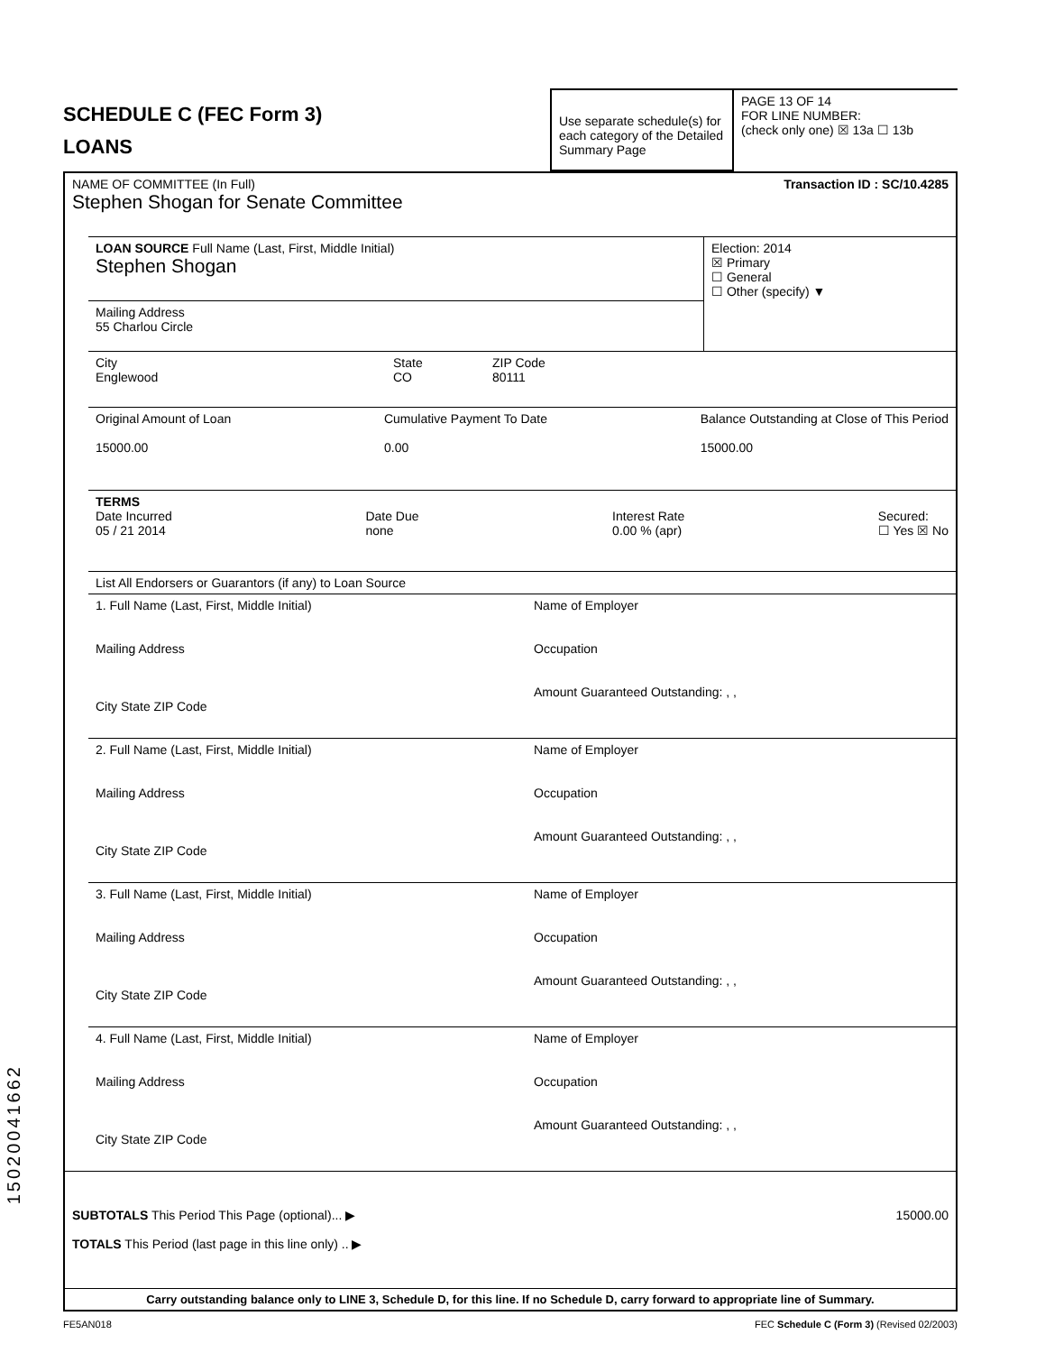15020041662
SCHEDULE C (FEC Form 3)
LOANS
Use separate schedule(s) for each category of the Detailed Summary Page
PAGE 13 OF 14
FOR LINE NUMBER:
(check only one) ☒ 13a ☐ 13b
NAME OF COMMITTEE (In Full) Transaction ID : SC/10.4285
Stephen Shogan for Senate Committee
LOAN SOURCE Full Name (Last, First, Middle Initial)
Stephen Shogan
Mailing Address
55 Charlou Circle
Election: 2014
☒ Primary
☐ General
☐ Other (specify) ▼
City
Englewood State
CO ZIP Code
80111
Original Amount of Loan
15000.00 Cumulative Payment To Date
0.00 Balance Outstanding at Close of This Period
15000.00
TERMS
Date Incurred
05 / 21 2014 Date Due
none Interest Rate
0.00 % (apr) Secured:
☐ Yes ☒ No
List All Endorsers or Guarantors (if any) to Loan Source
1. Full Name (Last, First, Middle Initial)
Mailing Address
City State ZIP Code
Name of Employer
Occupation
Amount Guaranteed Outstanding: , ,
2. Full Name (Last, First, Middle Initial)
Mailing Address
City State ZIP Code
Name of Employer
Occupation
Amount Guaranteed Outstanding: , ,
3. Full Name (Last, First, Middle Initial)
Mailing Address
City State ZIP Code
Name of Employer
Occupation
Amount Guaranteed Outstanding: , ,
4. Full Name (Last, First, Middle Initial)
Mailing Address
City State ZIP Code
Name of Employer
Occupation
Amount Guaranteed Outstanding: , ,
SUBTOTALS This Period This Page (optional)... ▶ 15000.00
TOTALS This Period (last page in this line only) .. ▶
Carry outstanding balance only to LINE 3, Schedule D, for this line. If no Schedule D, carry forward to appropriate line of Summary.
FE5AN018 FEC Schedule C (Form 3) (Revised 02/2003)